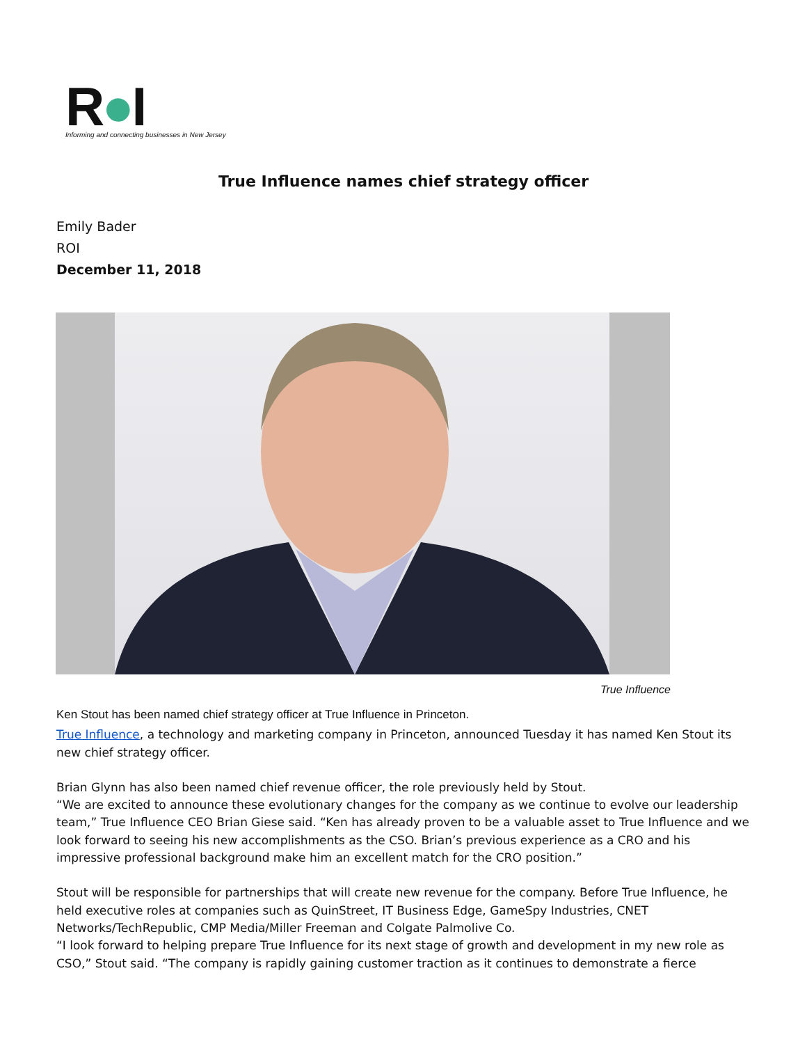R●I
Informing and connecting businesses in New Jersey
True Influence names chief strategy officer
Emily Bader
ROI
December 11, 2018
True Influence
Ken Stout has been named chief strategy officer at True Influence in Princeton.
True Influence, a technology and marketing company in Princeton, announced Tuesday it has named Ken Stout its new chief strategy officer.
Brian Glynn has also been named chief revenue officer, the role previously held by Stout.
“We are excited to announce these evolutionary changes for the company as we continue to evolve our leadership team,” True Influence CEO Brian Giese said. “Ken has already proven to be a valuable asset to True Influence and we look forward to seeing his new accomplishments as the CSO. Brian’s previous experience as a CRO and his impressive professional background make him an excellent match for the CRO position.”
Stout will be responsible for partnerships that will create new revenue for the company. Before True Influence, he held executive roles at companies such as QuinStreet, IT Business Edge, GameSpy Industries, CNET Networks/TechRepublic, CMP Media/Miller Freeman and Colgate Palmolive Co.
“I look forward to helping prepare True Influence for its next stage of growth and development in my new role as CSO,” Stout said. “The company is rapidly gaining customer traction as it continues to demonstrate a fierce